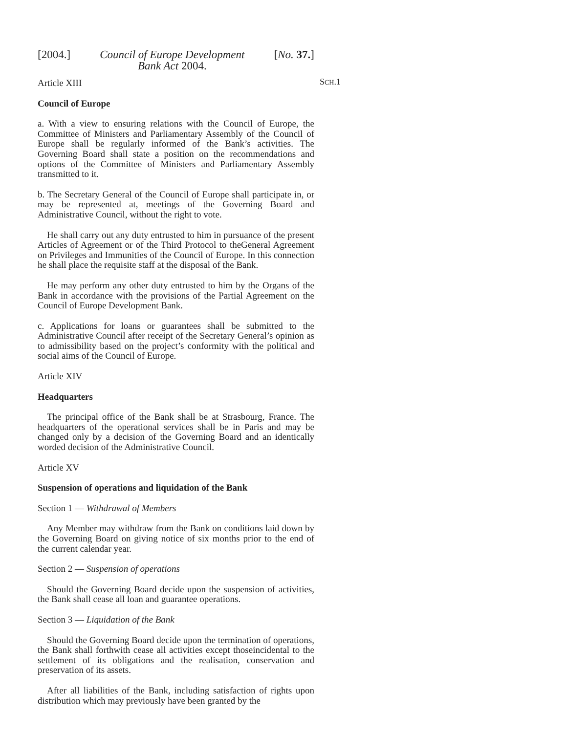[2004.] Council of Europe Development
Bank Act 2004. [No. 37.]
SCH.1
Article XIII
Council of Europe
a. With a view to ensuring relations with the Council of Europe, the Committee of Ministers and Parliamentary Assembly of the Council of Europe shall be regularly informed of the Bank’s activities. The Governing Board shall state a position on the recommendations and options of the Committee of Ministers and Parliamentary Assembly transmitted to it.
b. The Secretary General of the Council of Europe shall participate in, or may be represented at, meetings of the Governing Board and Administrative Council, without the right to vote.
He shall carry out any duty entrusted to him in pursuance of the present Articles of Agreement or of the Third Protocol to theGeneral Agreement on Privileges and Immunities of the Council of Europe. In this connection he shall place the requisite staff at the disposal of the Bank.
He may perform any other duty entrusted to him by the Organs of the Bank in accordance with the provisions of the Partial Agreement on the Council of Europe Development Bank.
c. Applications for loans or guarantees shall be submitted to the Administrative Council after receipt of the Secretary General’s opinion as to admissibility based on the project’s conformity with the political and social aims of the Council of Europe.
Article XIV
Headquarters
The principal office of the Bank shall be at Strasbourg, France. The headquarters of the operational services shall be in Paris and may be changed only by a decision of the Governing Board and an identically worded decision of the Administrative Council.
Article XV
Suspension of operations and liquidation of the Bank
Section 1 — Withdrawal of Members
Any Member may withdraw from the Bank on conditions laid down by the Governing Board on giving notice of six months prior to the end of the current calendar year.
Section 2 — Suspension of operations
Should the Governing Board decide upon the suspension of activities, the Bank shall cease all loan and guarantee operations.
Section 3 — Liquidation of the Bank
Should the Governing Board decide upon the termination of operations, the Bank shall forthwith cease all activities except thoseincidental to the settlement of its obligations and the realisation, conservation and preservation of its assets.
After all liabilities of the Bank, including satisfaction of rights upon distribution which may previously have been granted by the